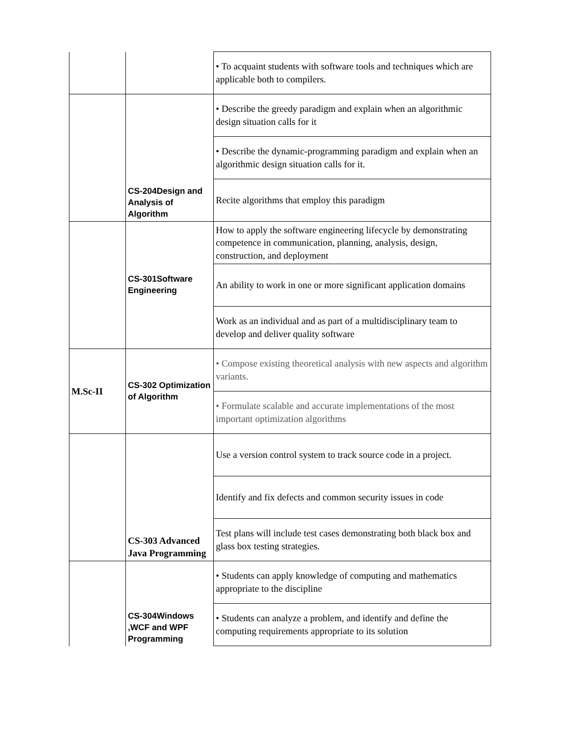| | | • To acquaint students with software tools and techniques which are applicable both to compilers. |
| | CS-204Design and Analysis of Algorithm | • Describe the greedy paradigm and explain when an algorithmic design situation calls for it |
| | | • Describe the dynamic-programming paradigm and explain when an algorithmic design situation calls for it. |
| | | Recite algorithms that employ this paradigm |
| | CS-301Software Engineering | How to apply the software engineering lifecycle by demonstrating competence in communication, planning, analysis, design, construction, and deployment |
| | | An ability to work in one or more significant application domains |
| | | Work as an individual and as part of a multidisciplinary team to develop and deliver quality software |
| M.Sc-II | CS-302 Optimization of Algorithm | • Compose existing theoretical analysis with new aspects and algorithm variants. |
| | | • Formulate scalable and accurate implementations of the most important optimization algorithms |
| | CS-303 Advanced Java Programming | Use a version control system to track source code in a project. |
| | | Identify and fix defects and common security issues in code |
| | | Test plans will include test cases demonstrating both black box and glass box testing strategies. |
| | CS-304Windows ,WCF and WPF Programming | • Students can apply knowledge of computing and mathematics appropriate to the discipline |
| | | • Students can analyze a problem, and identify and define the computing requirements appropriate to its solution |